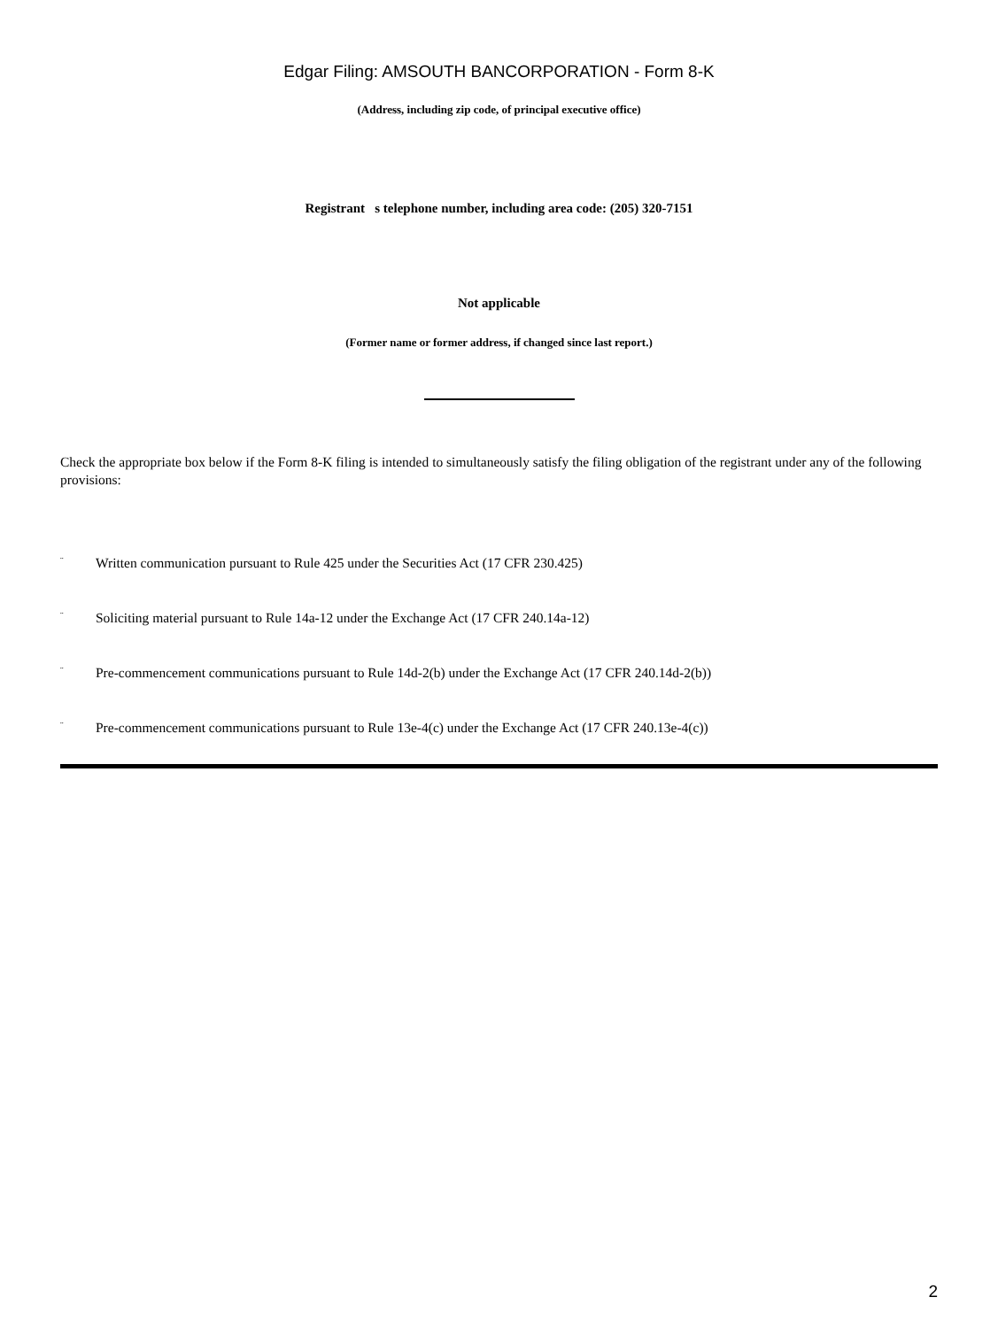Edgar Filing: AMSOUTH BANCORPORATION - Form 8-K
(Address, including zip code, of principal executive office)
Registrant s telephone number, including area code: (205) 320-7151
Not applicable
(Former name or former address, if changed since last report.)
Check the appropriate box below if the Form 8-K filing is intended to simultaneously satisfy the filing obligation of the registrant under any of the following provisions:
¨ Written communication pursuant to Rule 425 under the Securities Act (17 CFR 230.425)
¨ Soliciting material pursuant to Rule 14a-12 under the Exchange Act (17 CFR 240.14a-12)
¨ Pre-commencement communications pursuant to Rule 14d-2(b) under the Exchange Act (17 CFR 240.14d-2(b))
¨ Pre-commencement communications pursuant to Rule 13e-4(c) under the Exchange Act (17 CFR 240.13e-4(c))
2